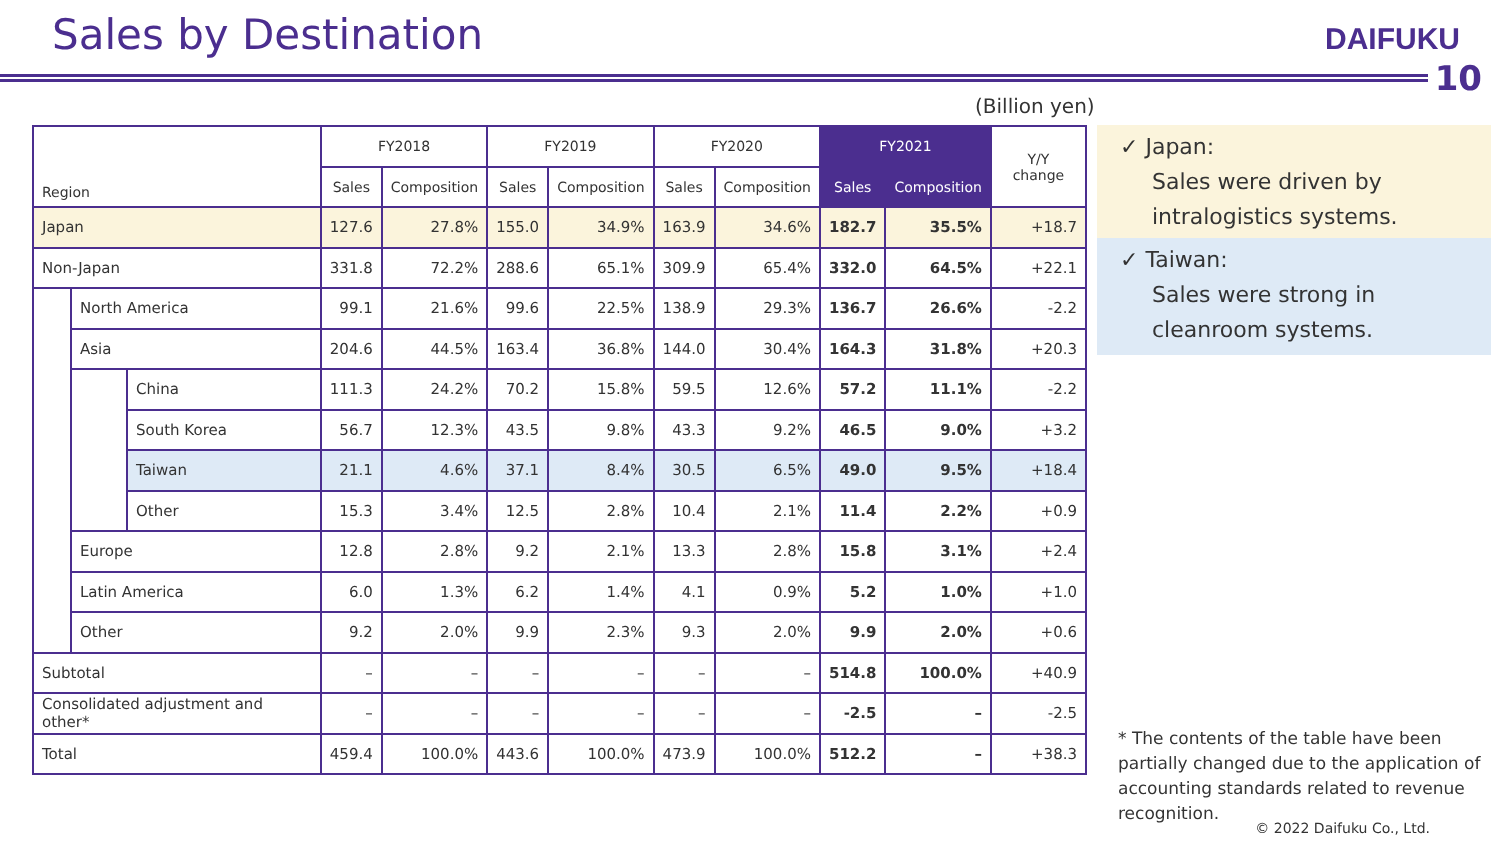Sales by Destination DAIFUKU
10
(Billion yen)
| Region | | | FY2018 | | FY2019 | | FY2020 | | FY2021 | | Y/Y change |
| --- | --- | --- | --- | --- | --- | --- | --- | --- | --- | --- | --- |
| | | | Sales | Composition | Sales | Composition | Sales | Composition | Sales | Composition | |
| Japan | | | 127.6 | 27.8% | 155.0 | 34.9% | 163.9 | 34.6% | 182.7 | 35.5% | +18.7 |
| Non-Japan | | | 331.8 | 72.2% | 288.6 | 65.1% | 309.9 | 65.4% | 332.0 | 64.5% | +22.1 |
| | North America | | 99.1 | 21.6% | 99.6 | 22.5% | 138.9 | 29.3% | 136.7 | 26.6% | -2.2 |
| | Asia | | 204.6 | 44.5% | 163.4 | 36.8% | 144.0 | 30.4% | 164.3 | 31.8% | +20.3 |
| | | China | 111.3 | 24.2% | 70.2 | 15.8% | 59.5 | 12.6% | 57.2 | 11.1% | -2.2 |
| | | South Korea | 56.7 | 12.3% | 43.5 | 9.8% | 43.3 | 9.2% | 46.5 | 9.0% | +3.2 |
| | | Taiwan | 21.1 | 4.6% | 37.1 | 8.4% | 30.5 | 6.5% | 49.0 | 9.5% | +18.4 |
| | | Other | 15.3 | 3.4% | 12.5 | 2.8% | 10.4 | 2.1% | 11.4 | 2.2% | +0.9 |
| | Europe | | 12.8 | 2.8% | 9.2 | 2.1% | 13.3 | 2.8% | 15.8 | 3.1% | +2.4 |
| | Latin America | | 6.0 | 1.3% | 6.2 | 1.4% | 4.1 | 0.9% | 5.2 | 1.0% | +1.0 |
| | Other | | 9.2 | 2.0% | 9.9 | 2.3% | 9.3 | 2.0% | 9.9 | 2.0% | +0.6 |
| Subtotal | | | – | – | – | – | – | – | 514.8 | 100.0% | +40.9 |
| Consolidated adjustment and other* | | | – | – | – | – | – | – | -2.5 | – | -2.5 |
| Total | | | 459.4 | 100.0% | 443.6 | 100.0% | 473.9 | 100.0% | 512.2 | – | +38.3 |
✓ Japan:
Sales were driven by intralogistics systems.
✓ Taiwan:
Sales were strong in cleanroom systems.
* The contents of the table have been partially changed due to the application of accounting standards related to revenue recognition.
© 2022 Daifuku Co., Ltd.